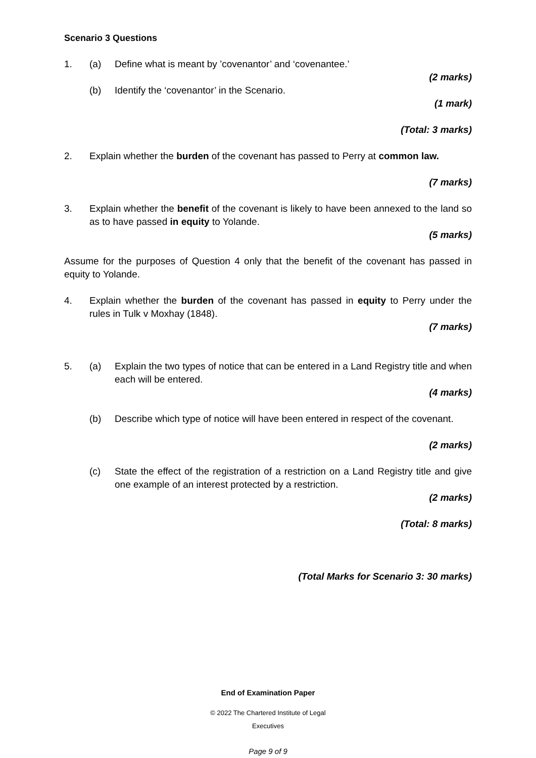Scenario 3 Questions
1. (a) Define what is meant by ’covenantor’ and ‘covenantee.’
(2 marks)
(b) Identify the ‘covenantor’ in the Scenario.
(1 mark)
(Total: 3 marks)
2. Explain whether the burden of the covenant has passed to Perry at common law.
(7 marks)
3. Explain whether the benefit of the covenant is likely to have been annexed to the land so as to have passed in equity to Yolande.
(5 marks)
Assume for the purposes of Question 4 only that the benefit of the covenant has passed in equity to Yolande.
4. Explain whether the burden of the covenant has passed in equity to Perry under the rules in Tulk v Moxhay (1848).
(7 marks)
5. (a) Explain the two types of notice that can be entered in a Land Registry title and when each will be entered.
(4 marks)
(b) Describe which type of notice will have been entered in respect of the covenant.
(2 marks)
(c) State the effect of the registration of a restriction on a Land Registry title and give one example of an interest protected by a restriction.
(2 marks)
(Total: 8 marks)
(Total Marks for Scenario 3: 30 marks)
End of Examination Paper
© 2022 The Chartered Institute of Legal
Executives
Page 9 of 9